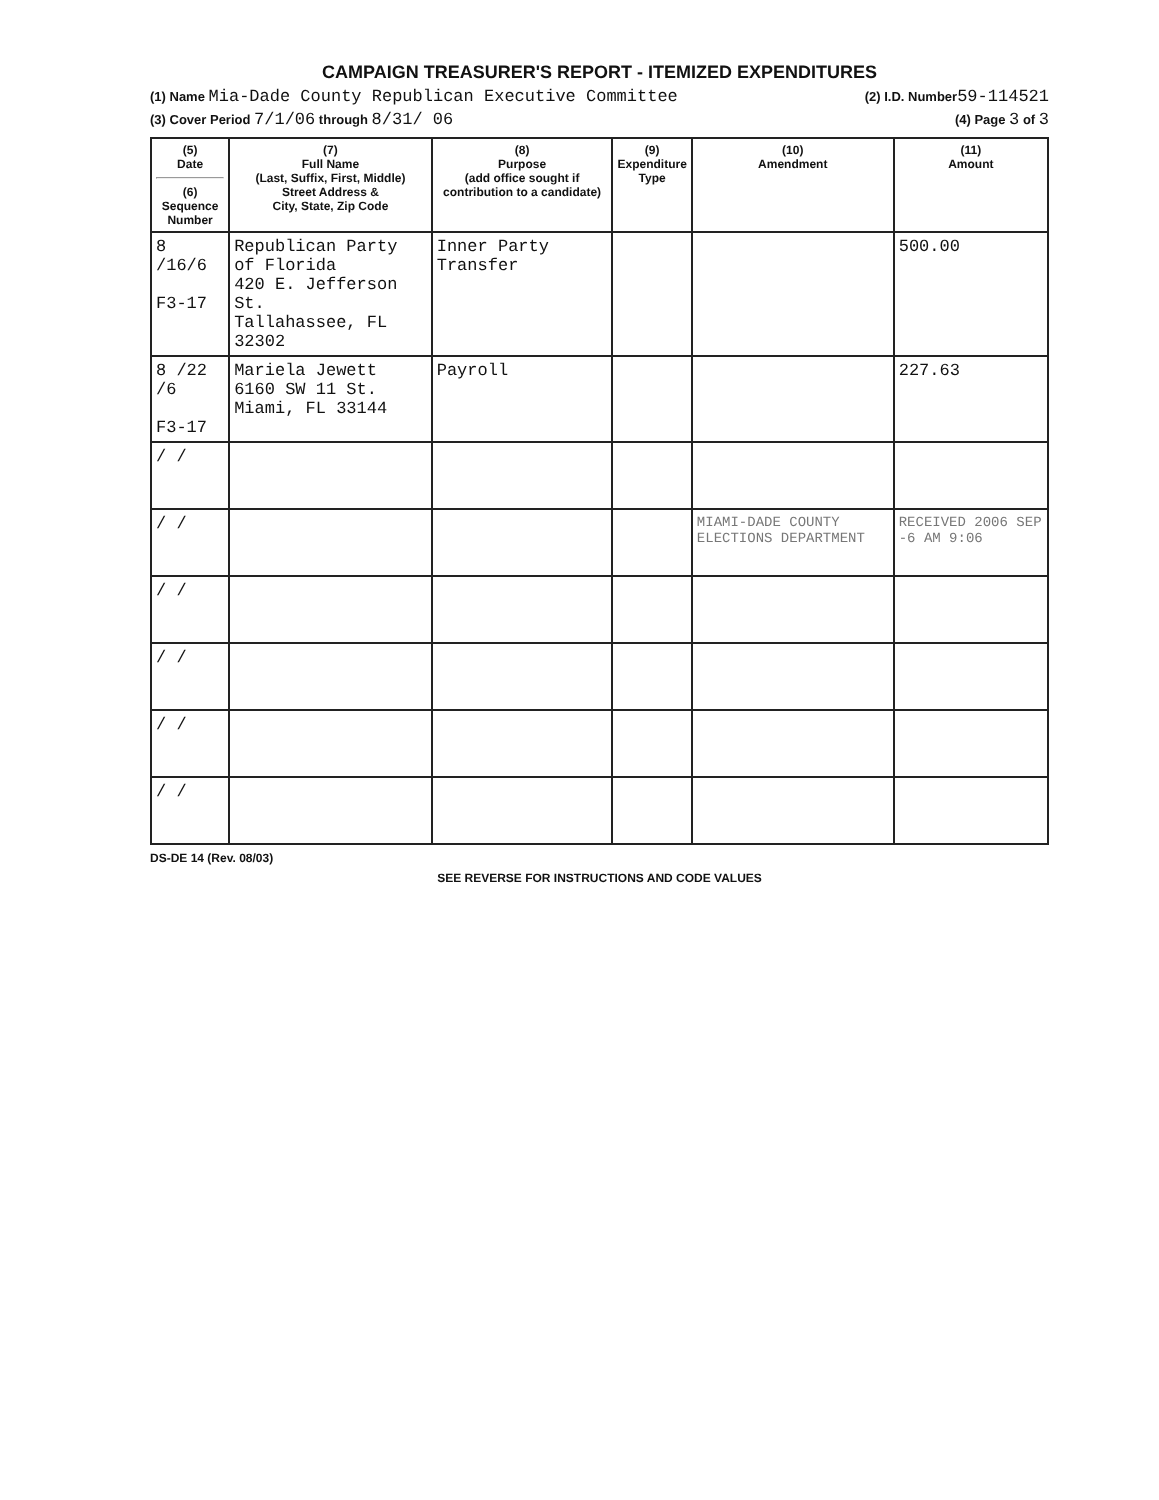CAMPAIGN TREASURER'S REPORT - ITEMIZED EXPENDITURES
(1) Name Mia-Dade County Republican Executive Committee (2) I.D. Number59-114521
(3) Cover Period 7/1/06 through 8/31/ 06 (4) Page 3 of 3
| (5) Date (6) Sequence Number | (7) Full Name (Last, Suffix, First, Middle) Street Address & City, State, Zip Code | (8) Purpose (add office sought if contribution to a candidate) | (9) Expenditure Type | (10) Amendment | (11) Amount |
| --- | --- | --- | --- | --- | --- |
| 8 /16/6 F3-17 | Republican Party of Florida 420 E. Jefferson St. Tallahassee, FL 32302 | Inner Party Transfer | | | 500.00 |
| 8 /22 /6 F3-17 | Mariela Jewett 6160 SW 11 St. Miami, FL 33144 | Payroll | | | 227.63 |
| / / | | | | | |
| / / | | | | MIAMI-DADE COUNTY ELECTIONS DEPARTMENT | RECEIVED 2006 SEP -6 AM 9:06 |
| / / | | | | | |
| / / | | | | | |
| / / | | | | | |
| / / | | | | | |
DS-DE 14 (Rev. 08/03)
SEE REVERSE FOR INSTRUCTIONS AND CODE VALUES